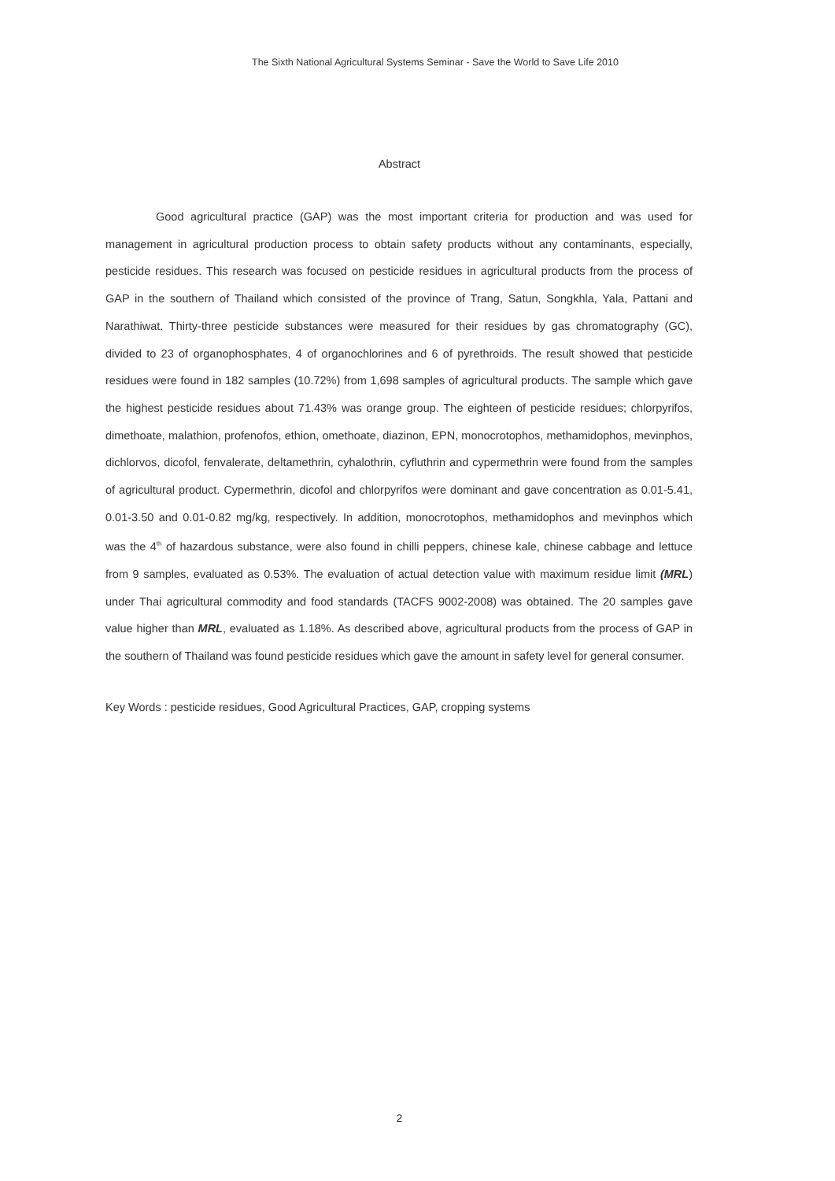The Sixth National Agricultural Systems Seminar - Save the World to Save Life 2010
Abstract
Good agricultural practice (GAP) was the most important criteria for production and was used for management in agricultural production process to obtain safety products without any contaminants, especially, pesticide residues. This research was focused on pesticide residues in agricultural products from the process of GAP in the southern of Thailand which consisted of the province of Trang, Satun, Songkhla, Yala, Pattani and Narathiwat. Thirty-three pesticide substances were measured for their residues by gas chromatography (GC), divided to 23 of organophosphates, 4 of organochlorines and 6 of pyrethroids. The result showed that pesticide residues were found in 182 samples (10.72%) from 1,698 samples of agricultural products. The sample which gave the highest pesticide residues about 71.43% was orange group. The eighteen of pesticide residues; chlorpyrifos, dimethoate, malathion, profenofos, ethion, omethoate, diazinon, EPN, monocrotophos, methamidophos, mevinphos, dichlorvos, dicofol, fenvalerate, deltamethrin, cyhalothrin, cyfluthrin and cypermethrin were found from the samples of agricultural product. Cypermethrin, dicofol and chlorpyrifos were dominant and gave concentration as 0.01-5.41, 0.01-3.50 and 0.01-0.82 mg/kg, respectively. In addition, monocrotophos, methamidophos and mevinphos which was the 4<sup>th</sup> of hazardous substance, were also found in chilli peppers, chinese kale, chinese cabbage and lettuce from 9 samples, evaluated as 0.53%. The evaluation of actual detection value with maximum residue limit (MRL) under Thai agricultural commodity and food standards (TACFS 9002-2008) was obtained. The 20 samples gave value higher than MRL, evaluated as 1.18%. As described above, agricultural products from the process of GAP in the southern of Thailand was found pesticide residues which gave the amount in safety level for general consumer.
Key Words : pesticide residues, Good Agricultural Practices, GAP, cropping systems
2